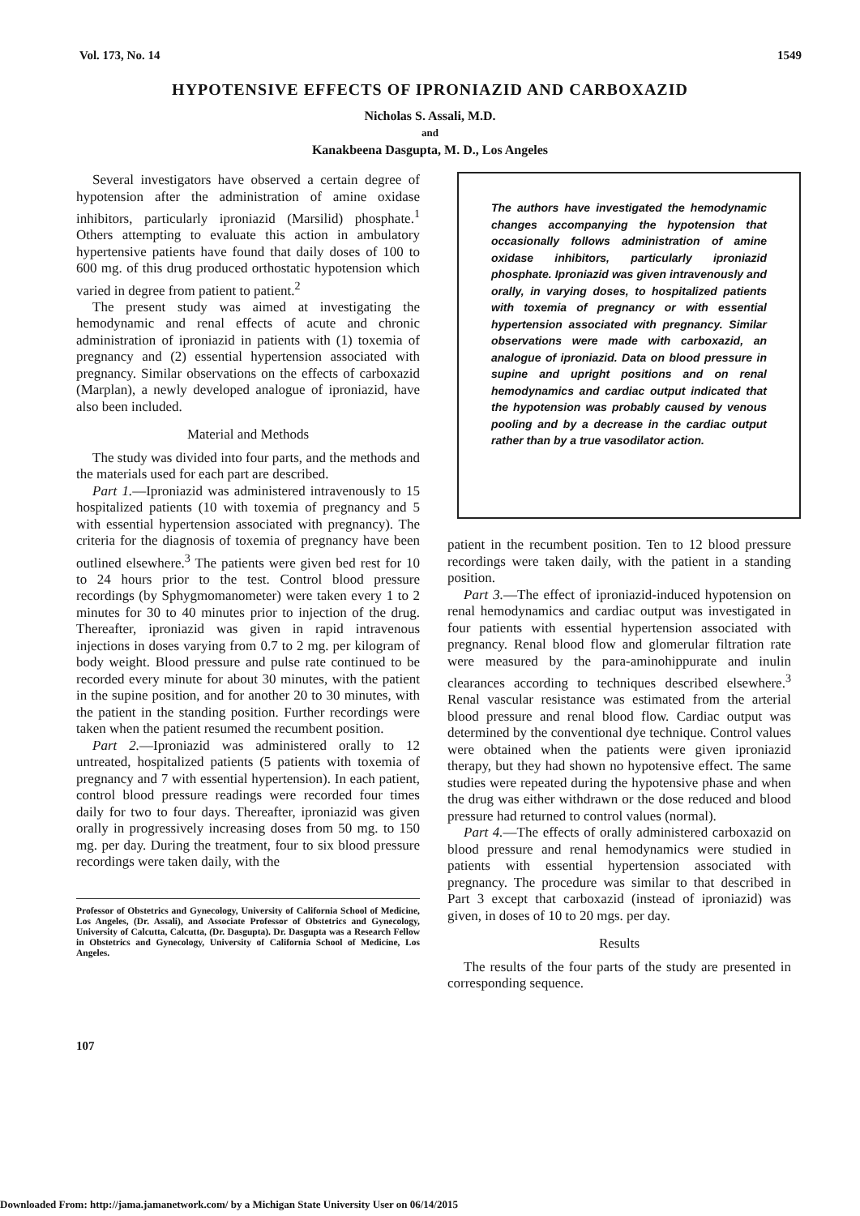Vol. 173, No. 14 1549
HYPOTENSIVE EFFECTS OF IPRONIAZID AND CARBOXAZID
Nicholas S. Assali, M.D.
and
Kanakbeena Dasgupta, M. D., Los Angeles
Several investigators have observed a certain degree of hypotension after the administration of amine oxidase inhibitors, particularly iproniazid (Marsilid) phosphate.<sup>1</sup> Others attempting to evaluate this action in ambulatory hypertensive patients have found that daily doses of 100 to 600 mg. of this drug produced orthostatic hypotension which varied in degree from patient to patient.<sup>2</sup>
The present study was aimed at investigating the hemodynamic and renal effects of acute and chronic administration of iproniazid in patients with (1) toxemia of pregnancy and (2) essential hypertension associated with pregnancy. Similar observations on the effects of carboxazid (Marplan), a newly developed analogue of iproniazid, have also been included.
Material and Methods
The study was divided into four parts, and the methods and the materials used for each part are described.
Part 1.—Iproniazid was administered intravenously to 15 hospitalized patients (10 with toxemia of pregnancy and 5 with essential hypertension associated with pregnancy). The criteria for the diagnosis of toxemia of pregnancy have been outlined elsewhere.<sup>3</sup> The patients were given bed rest for 10 to 24 hours prior to the test. Control blood pressure recordings (by Sphygmomanometer) were taken every 1 to 2 minutes for 30 to 40 minutes prior to injection of the drug. Thereafter, iproniazid was given in rapid intravenous injections in doses varying from 0.7 to 2 mg. per kilogram of body weight. Blood pressure and pulse rate continued to be recorded every minute for about 30 minutes, with the patient in the supine position, and for another 20 to 30 minutes, with the patient in the standing position. Further recordings were taken when the patient resumed the recumbent position.
Part 2.—Iproniazid was administered orally to 12 untreated, hospitalized patients (5 patients with toxemia of pregnancy and 7 with essential hypertension). In each patient, control blood pressure readings were recorded four times daily for two to four days. Thereafter, iproniazid was given orally in progressively increasing doses from 50 mg. to 150 mg. per day. During the treatment, four to six blood pressure recordings were taken daily, with the
Professor of Obstetrics and Gynecology, University of California School of Medicine, Los Angeles, (Dr. Assali), and Associate Professor of Obstetrics and Gynecology, University of Calcutta, Calcutta, (Dr. Dasgupta). Dr. Dasgupta was a Research Fellow in Obstetrics and Gynecology, University of California School of Medicine, Los Angeles.
The authors have investigated the hemodynamic changes accompanying the hypotension that occasionally follows administration of amine oxidase inhibitors, particularly iproniazid phosphate. Iproniazid was given intravenously and orally, in varying doses, to hospitalized patients with toxemia of pregnancy or with essential hypertension associated with pregnancy. Similar observations were made with carboxazid, an analogue of iproniazid. Data on blood pressure in supine and upright positions and on renal hemodynamics and cardiac output indicated that the hypotension was probably caused by venous pooling and by a decrease in the cardiac output rather than by a true vasodilator action.
patient in the recumbent position. Ten to 12 blood pressure recordings were taken daily, with the patient in a standing position.
Part 3.—The effect of iproniazid-induced hypotension on renal hemodynamics and cardiac output was investigated in four patients with essential hypertension associated with pregnancy. Renal blood flow and glomerular filtration rate were measured by the para-aminohippurate and inulin clearances according to techniques described elsewhere.<sup>3</sup> Renal vascular resistance was estimated from the arterial blood pressure and renal blood flow. Cardiac output was determined by the conventional dye technique. Control values were obtained when the patients were given iproniazid therapy, but they had shown no hypotensive effect. The same studies were repeated during the hypotensive phase and when the drug was either withdrawn or the dose reduced and blood pressure had returned to control values (normal).
Part 4.—The effects of orally administered carboxazid on blood pressure and renal hemodynamics were studied in patients with essential hypertension associated with pregnancy. The procedure was similar to that described in Part 3 except that carboxazid (instead of iproniazid) was given, in doses of 10 to 20 mgs. per day.
Results
The results of the four parts of the study are presented in corresponding sequence.
107
Downloaded From: http://jama.jamanetwork.com/ by a Michigan State University User on 06/14/2015